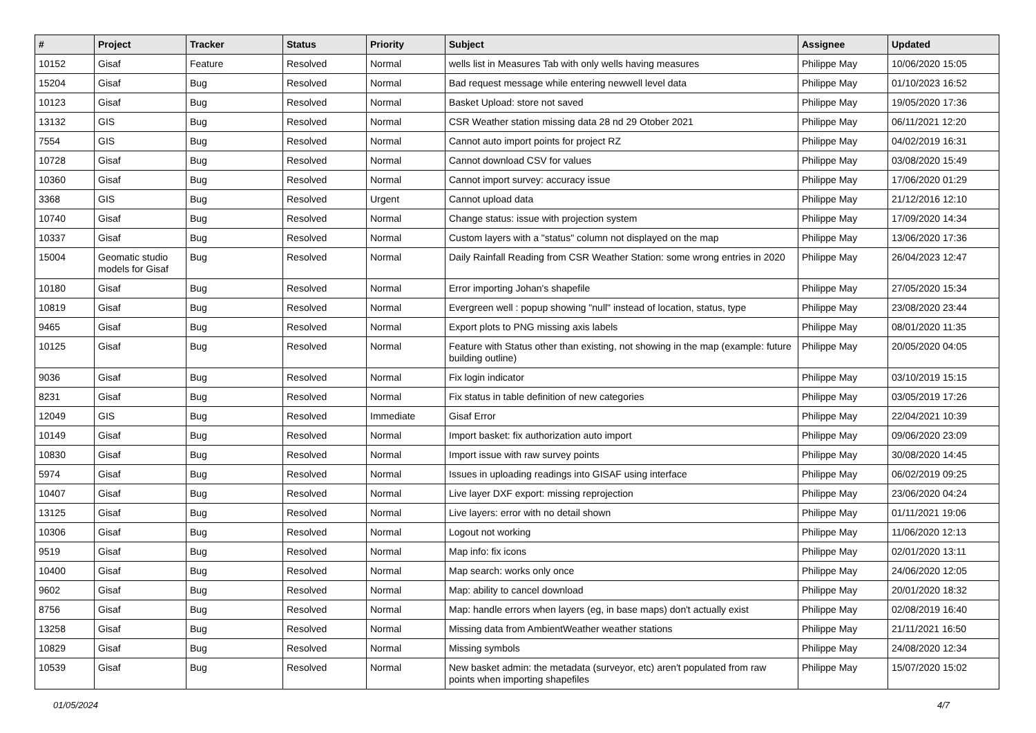| # | Project | Tracker | Status | Priority | Subject | Assignee | Updated |
| --- | --- | --- | --- | --- | --- | --- | --- |
| 10152 | Gisaf | Feature | Resolved | Normal | wells list in Measures Tab with only wells having measures | Philippe May | 10/06/2020 15:05 |
| 15204 | Gisaf | Bug | Resolved | Normal | Bad request message while entering newwell level data | Philippe May | 01/10/2023 16:52 |
| 10123 | Gisaf | Bug | Resolved | Normal | Basket Upload: store not saved | Philippe May | 19/05/2020 17:36 |
| 13132 | GIS | Bug | Resolved | Normal | CSR Weather station missing data 28 nd 29 Otober 2021 | Philippe May | 06/11/2021 12:20 |
| 7554 | GIS | Bug | Resolved | Normal | Cannot auto import points for project RZ | Philippe May | 04/02/2019 16:31 |
| 10728 | Gisaf | Bug | Resolved | Normal | Cannot download CSV for values | Philippe May | 03/08/2020 15:49 |
| 10360 | Gisaf | Bug | Resolved | Normal | Cannot import survey: accuracy issue | Philippe May | 17/06/2020 01:29 |
| 3368 | GIS | Bug | Resolved | Urgent | Cannot upload data | Philippe May | 21/12/2016 12:10 |
| 10740 | Gisaf | Bug | Resolved | Normal | Change status: issue with projection system | Philippe May | 17/09/2020 14:34 |
| 10337 | Gisaf | Bug | Resolved | Normal | Custom layers with a "status" column not displayed on the map | Philippe May | 13/06/2020 17:36 |
| 15004 | Geomatic studio models for Gisaf | Bug | Resolved | Normal | Daily Rainfall Reading from CSR Weather Station: some wrong entries in 2020 | Philippe May | 26/04/2023 12:47 |
| 10180 | Gisaf | Bug | Resolved | Normal | Error importing Johan's shapefile | Philippe May | 27/05/2020 15:34 |
| 10819 | Gisaf | Bug | Resolved | Normal | Evergreen well : popup showing "null" instead of location, status, type | Philippe May | 23/08/2020 23:44 |
| 9465 | Gisaf | Bug | Resolved | Normal | Export plots to PNG missing axis labels | Philippe May | 08/01/2020 11:35 |
| 10125 | Gisaf | Bug | Resolved | Normal | Feature with Status other than existing, not showing in the map (example: future building outline) | Philippe May | 20/05/2020 04:05 |
| 9036 | Gisaf | Bug | Resolved | Normal | Fix login indicator | Philippe May | 03/10/2019 15:15 |
| 8231 | Gisaf | Bug | Resolved | Normal | Fix status in table definition of new categories | Philippe May | 03/05/2019 17:26 |
| 12049 | GIS | Bug | Resolved | Immediate | Gisaf Error | Philippe May | 22/04/2021 10:39 |
| 10149 | Gisaf | Bug | Resolved | Normal | Import basket: fix authorization auto import | Philippe May | 09/06/2020 23:09 |
| 10830 | Gisaf | Bug | Resolved | Normal | Import issue with raw survey points | Philippe May | 30/08/2020 14:45 |
| 5974 | Gisaf | Bug | Resolved | Normal | Issues in uploading readings into GISAF using interface | Philippe May | 06/02/2019 09:25 |
| 10407 | Gisaf | Bug | Resolved | Normal | Live layer DXF export: missing reprojection | Philippe May | 23/06/2020 04:24 |
| 13125 | Gisaf | Bug | Resolved | Normal | Live layers: error with no detail shown | Philippe May | 01/11/2021 19:06 |
| 10306 | Gisaf | Bug | Resolved | Normal | Logout not working | Philippe May | 11/06/2020 12:13 |
| 9519 | Gisaf | Bug | Resolved | Normal | Map info: fix icons | Philippe May | 02/01/2020 13:11 |
| 10400 | Gisaf | Bug | Resolved | Normal | Map search: works only once | Philippe May | 24/06/2020 12:05 |
| 9602 | Gisaf | Bug | Resolved | Normal | Map: ability to cancel download | Philippe May | 20/01/2020 18:32 |
| 8756 | Gisaf | Bug | Resolved | Normal | Map: handle errors when layers (eg, in base maps) don't actually exist | Philippe May | 02/08/2019 16:40 |
| 13258 | Gisaf | Bug | Resolved | Normal | Missing data from AmbientWeather weather stations | Philippe May | 21/11/2021 16:50 |
| 10829 | Gisaf | Bug | Resolved | Normal | Missing symbols | Philippe May | 24/08/2020 12:34 |
| 10539 | Gisaf | Bug | Resolved | Normal | New basket admin: the metadata (surveyor, etc) aren't populated from raw points when importing shapefiles | Philippe May | 15/07/2020 15:02 |
01/05/2024 4/7